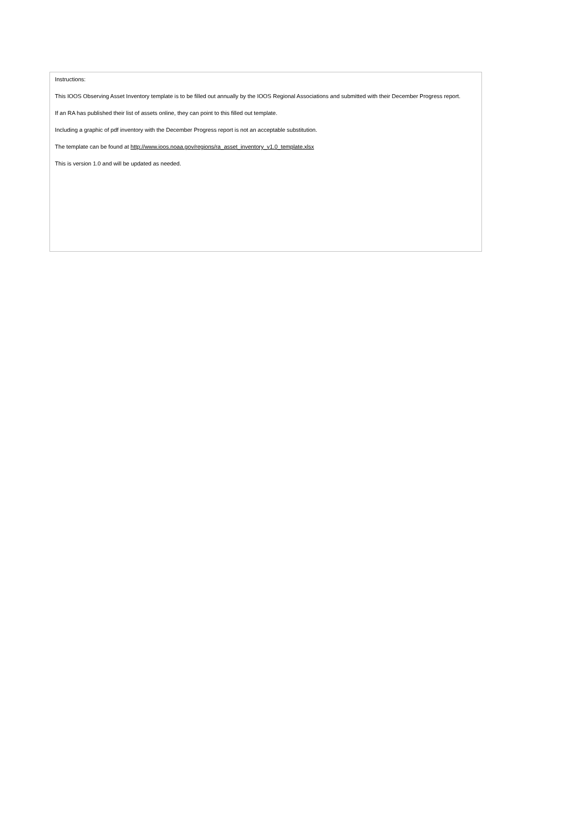Instructions:
This IOOS Observing Asset Inventory template is to be filled out annually by the IOOS Regional Associations and submitted with their December Progress report.
If an RA has published their list of assets online, they can point to this filled out template.
Including a graphic of pdf inventory with the December Progress report is not an acceptable substitution.
The template can be found at http://www.ioos.noaa.gov/regions/ra_asset_inventory_v1.0_template.xlsx
This is version 1.0 and will be updated as needed.